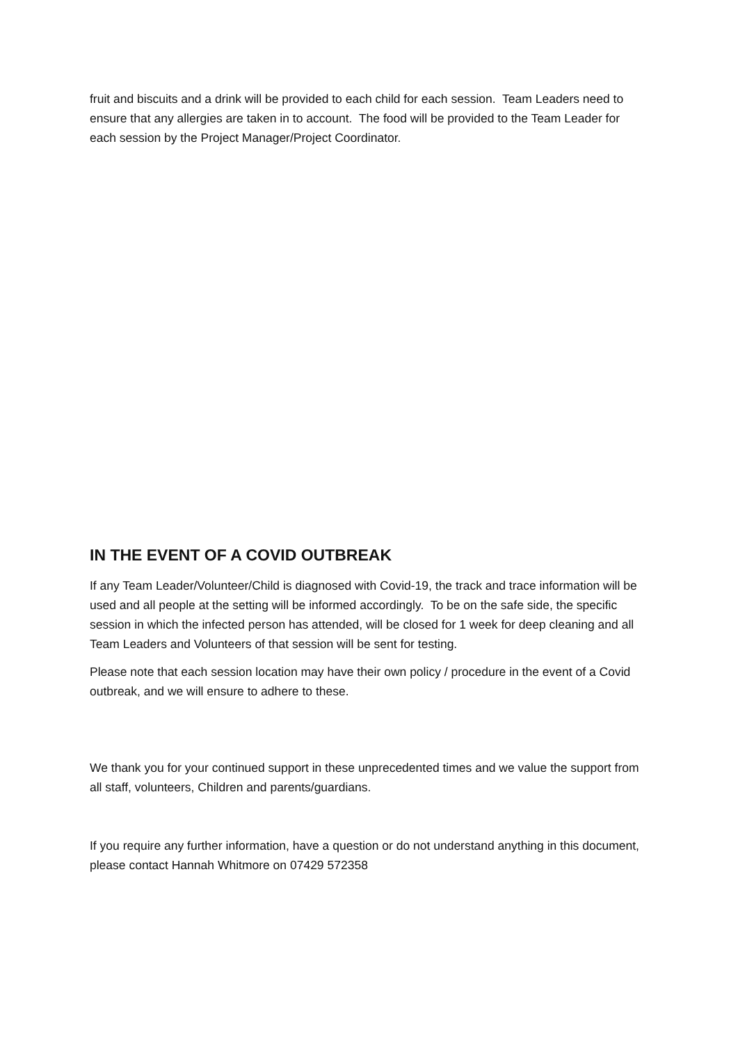fruit and biscuits and a drink will be provided to each child for each session. Team Leaders need to ensure that any allergies are taken in to account. The food will be provided to the Team Leader for each session by the Project Manager/Project Coordinator.
IN THE EVENT OF A COVID OUTBREAK
If any Team Leader/Volunteer/Child is diagnosed with Covid-19, the track and trace information will be used and all people at the setting will be informed accordingly. To be on the safe side, the specific session in which the infected person has attended, will be closed for 1 week for deep cleaning and all Team Leaders and Volunteers of that session will be sent for testing.
Please note that each session location may have their own policy / procedure in the event of a Covid outbreak, and we will ensure to adhere to these.
We thank you for your continued support in these unprecedented times and we value the support from all staff, volunteers, Children and parents/guardians.
If you require any further information, have a question or do not understand anything in this document, please contact Hannah Whitmore on 07429 572358